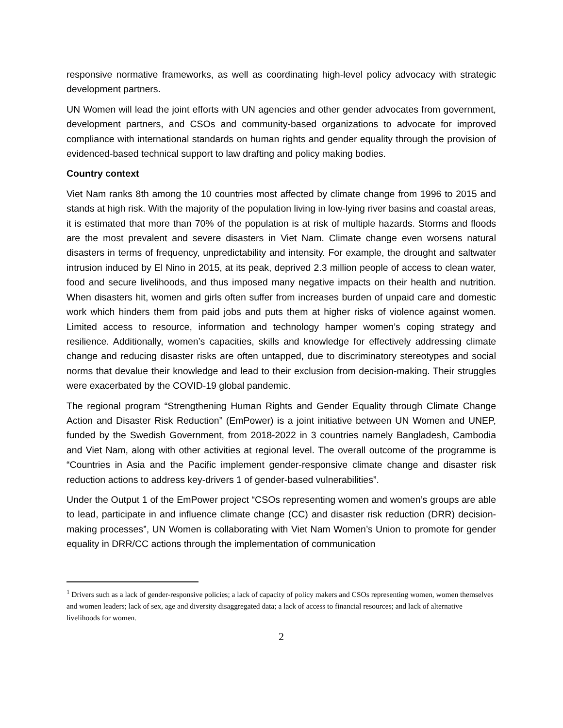responsive normative frameworks, as well as coordinating high-level policy advocacy with strategic development partners.
UN Women will lead the joint efforts with UN agencies and other gender advocates from government, development partners, and CSOs and community-based organizations to advocate for improved compliance with international standards on human rights and gender equality through the provision of evidenced-based technical support to law drafting and policy making bodies.
Country context
Viet Nam ranks 8th among the 10 countries most affected by climate change from 1996 to 2015 and stands at high risk. With the majority of the population living in low-lying river basins and coastal areas, it is estimated that more than 70% of the population is at risk of multiple hazards. Storms and floods are the most prevalent and severe disasters in Viet Nam. Climate change even worsens natural disasters in terms of frequency, unpredictability and intensity. For example, the drought and saltwater intrusion induced by El Nino in 2015, at its peak, deprived 2.3 million people of access to clean water, food and secure livelihoods, and thus imposed many negative impacts on their health and nutrition. When disasters hit, women and girls often suffer from increases burden of unpaid care and domestic work which hinders them from paid jobs and puts them at higher risks of violence against women. Limited access to resource, information and technology hamper women’s coping strategy and resilience. Additionally, women’s capacities, skills and knowledge for effectively addressing climate change and reducing disaster risks are often untapped, due to discriminatory stereotypes and social norms that devalue their knowledge and lead to their exclusion from decision-making. Their struggles were exacerbated by the COVID-19 global pandemic.
The regional program “Strengthening Human Rights and Gender Equality through Climate Change Action and Disaster Risk Reduction” (EmPower) is a joint initiative between UN Women and UNEP, funded by the Swedish Government, from 2018-2022 in 3 countries namely Bangladesh, Cambodia and Viet Nam, along with other activities at regional level. The overall outcome of the programme is “Countries in Asia and the Pacific implement gender-responsive climate change and disaster risk reduction actions to address key-drivers 1 of gender-based vulnerabilities”.
Under the Output 1 of the EmPower project “CSOs representing women and women’s groups are able to lead, participate in and influence climate change (CC) and disaster risk reduction (DRR) decision-making processes”, UN Women is collaborating with Viet Nam Women’s Union to promote for gender equality in DRR/CC actions through the implementation of communication
<sup>1</sup> Drivers such as a lack of gender-responsive policies; a lack of capacity of policy makers and CSOs representing women, women themselves and women leaders; lack of sex, age and diversity disaggregated data; a lack of access to financial resources; and lack of alternative livelihoods for women.
2